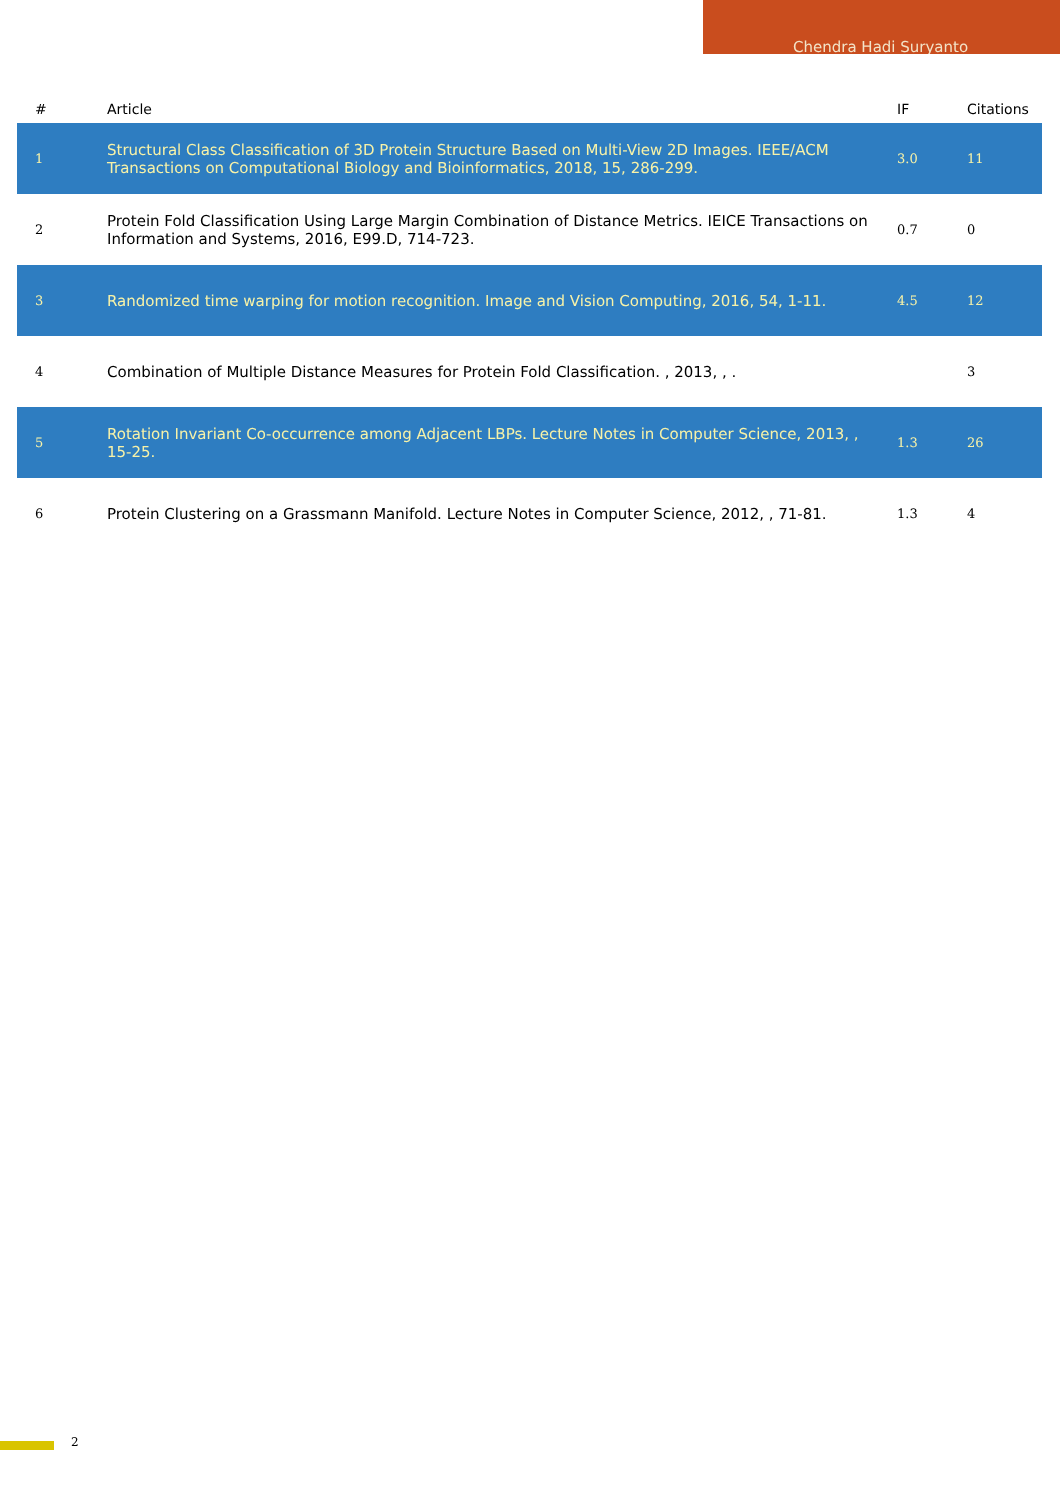Chendra Hadi Suryanto
| # | Article | IF | Citations |
| --- | --- | --- | --- |
| 1 | Structural Class Classification of 3D Protein Structure Based on Multi-View 2D Images. IEEE/ACM Transactions on Computational Biology and Bioinformatics, 2018, 15, 286-299. | 3.0 | 11 |
| 2 | Protein Fold Classification Using Large Margin Combination of Distance Metrics. IEICE Transactions on Information and Systems, 2016, E99.D, 714-723. | 0.7 | 0 |
| 3 | Randomized time warping for motion recognition. Image and Vision Computing, 2016, 54, 1-11. | 4.5 | 12 |
| 4 | Combination of Multiple Distance Measures for Protein Fold Classification. , 2013, , . | | 3 |
| 5 | Rotation Invariant Co-occurrence among Adjacent LBPs. Lecture Notes in Computer Science, 2013, , 15-25. | 1.3 | 26 |
| 6 | Protein Clustering on a Grassmann Manifold. Lecture Notes in Computer Science, 2012, , 71-81. | 1.3 | 4 |
2